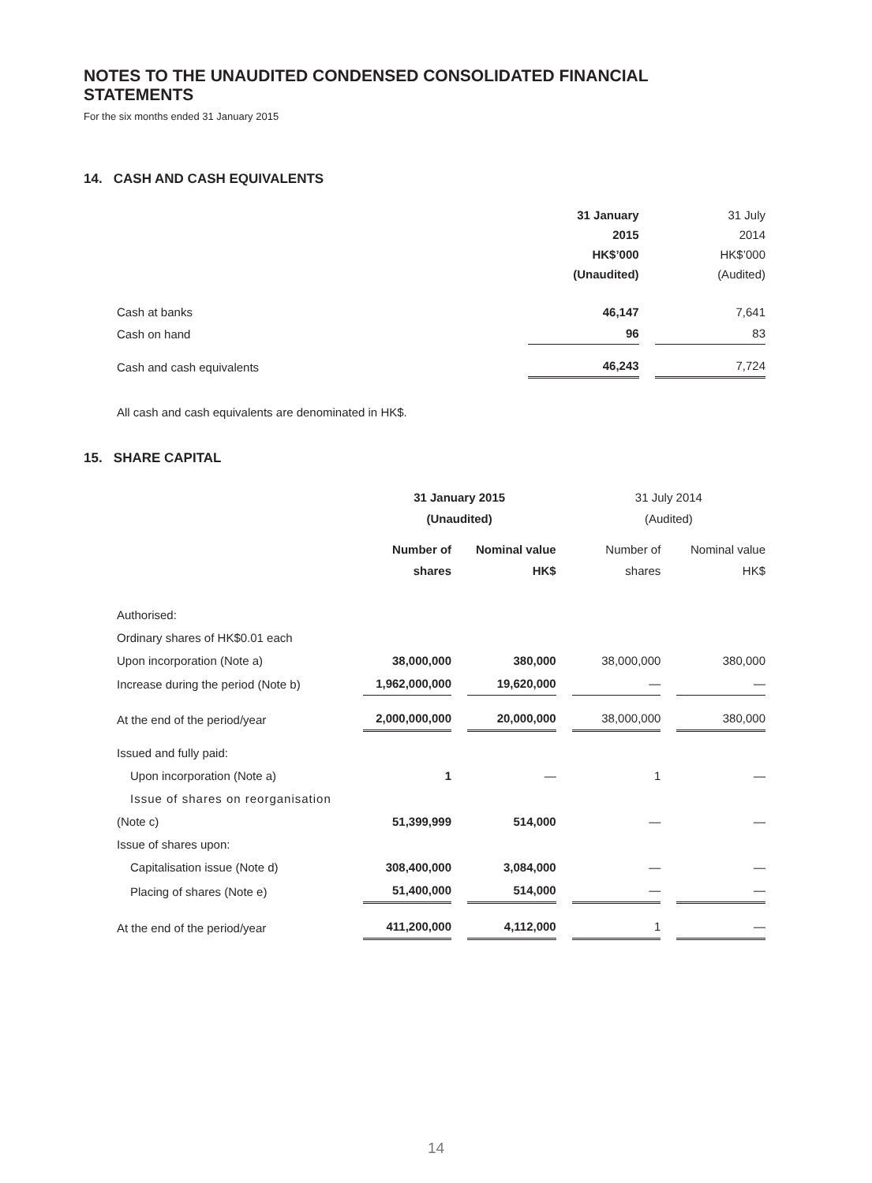NOTES TO THE UNAUDITED CONDENSED CONSOLIDATED FINANCIAL STATEMENTS
For the six months ended 31 January 2015
14. CASH AND CASH EQUIVALENTS
| | 31 January 2015 HK$’000 (Unaudited) | | 31 July 2014 HK$’000 (Audited) |
| --- | --- | --- | --- |
| Cash at banks | 46,147 | | 7,641 |
| Cash on hand | 96 | | 83 |
| Cash and cash equivalents | 46,243 | | 7,724 |
All cash and cash equivalents are denominated in HK$.
15. SHARE CAPITAL
| | 31 January 2015 (Unaudited) | | | | 31 July 2014 (Audited) | | |
| --- | --- | --- | --- | --- | --- | --- | --- |
| | Number of shares | | Nominal value HK$ | | Number of shares | | Nominal value HK$ |
| Authorised: | | | | | | | |
| Ordinary shares of HK$0.01 each | | | | | | | |
| Upon incorporation (Note a) | 38,000,000 | | 380,000 | | 38,000,000 | | 380,000 |
| Increase during the period (Note b) | 1,962,000,000 | | 19,620,000 | | — | | — |
| At the end of the period/year | 2,000,000,000 | | 20,000,000 | | 38,000,000 | | 380,000 |
| Issued and fully paid: | | | | | | | |
| Upon incorporation (Note a) | 1 | | — | | 1 | | — |
| Issue of shares on reorganisation | | | | | | | |
| (Note c) | 51,399,999 | | 514,000 | | — | | — |
| Issue of shares upon: | | | | | | | |
| Capitalisation issue (Note d) | 308,400,000 | | 3,084,000 | | — | | — |
| Placing of shares (Note e) | 51,400,000 | | 514,000 | | — | | — |
| At the end of the period/year | 411,200,000 | | 4,112,000 | | 1 | | — |
14